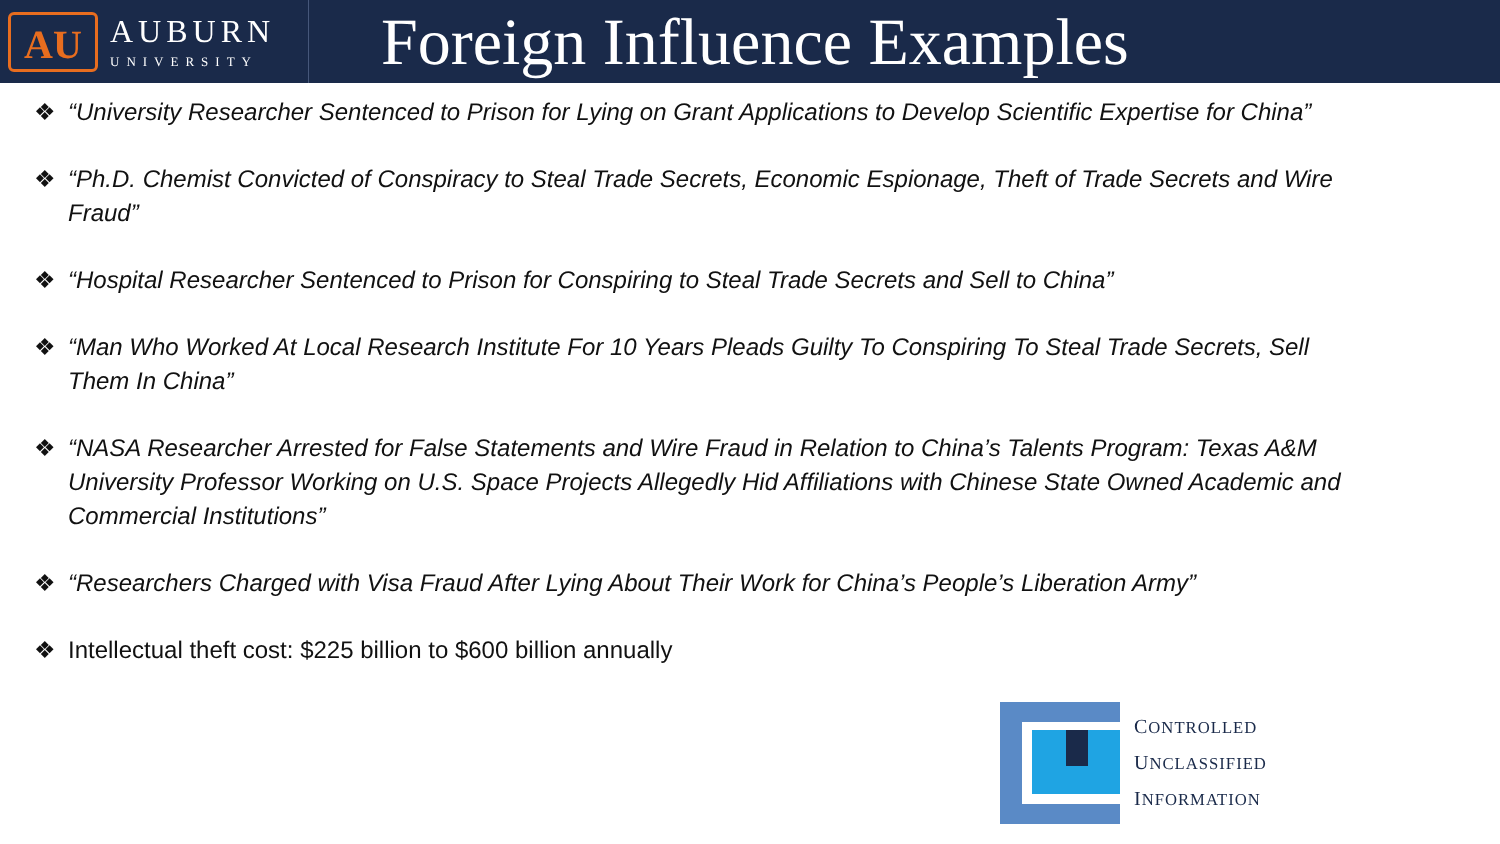AU
AUBURN
UNIVERSITY
Foreign Influence Examples
❖ “University Researcher Sentenced to Prison for Lying on Grant Applications to Develop Scientific Expertise for China”
❖ “Ph.D. Chemist Convicted of Conspiracy to Steal Trade Secrets, Economic Espionage, Theft of Trade Secrets and Wire Fraud”
❖ “Hospital Researcher Sentenced to Prison for Conspiring to Steal Trade Secrets and Sell to China”
❖ “Man Who Worked At Local Research Institute For 10 Years Pleads Guilty To Conspiring To Steal Trade Secrets, Sell Them In China”
❖ “NASA Researcher Arrested for False Statements and Wire Fraud in Relation to China’s Talents Program: Texas A&M University Professor Working on U.S. Space Projects Allegedly Hid Affiliations with Chinese State Owned Academic and Commercial Institutions”
❖ “Researchers Charged with Visa Fraud After Lying About Their Work for China’s People’s Liberation Army”
❖ Intellectual theft cost: $225 billion to $600 billion annually
CONTROLLED
UNCLASSIFIED
INFORMATION